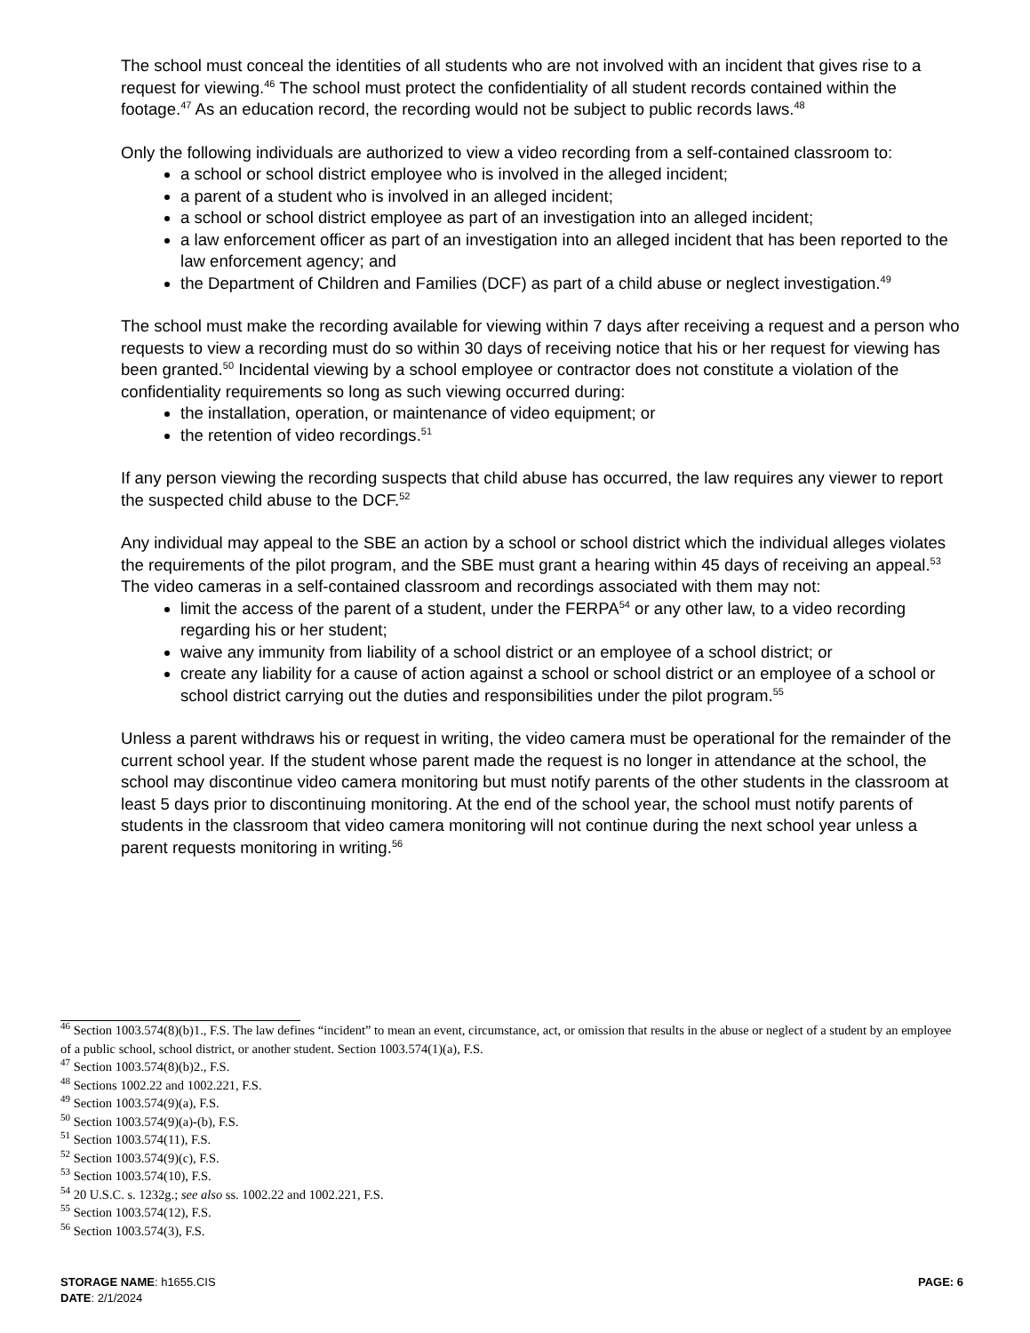The school must conceal the identities of all students who are not involved with an incident that gives rise to a request for viewing.<sup>46</sup> The school must protect the confidentiality of all student records contained within the footage.<sup>47</sup> As an education record, the recording would not be subject to public records laws.<sup>48</sup>
Only the following individuals are authorized to view a video recording from a self-contained classroom to:
a school or school district employee who is involved in the alleged incident;
a parent of a student who is involved in an alleged incident;
a school or school district employee as part of an investigation into an alleged incident;
a law enforcement officer as part of an investigation into an alleged incident that has been reported to the law enforcement agency; and
the Department of Children and Families (DCF) as part of a child abuse or neglect investigation.<sup>49</sup>
The school must make the recording available for viewing within 7 days after receiving a request and a person who requests to view a recording must do so within 30 days of receiving notice that his or her request for viewing has been granted.<sup>50</sup> Incidental viewing by a school employee or contractor does not constitute a violation of the confidentiality requirements so long as such viewing occurred during:
the installation, operation, or maintenance of video equipment; or
the retention of video recordings.<sup>51</sup>
If any person viewing the recording suspects that child abuse has occurred, the law requires any viewer to report the suspected child abuse to the DCF.<sup>52</sup>
Any individual may appeal to the SBE an action by a school or school district which the individual alleges violates the requirements of the pilot program, and the SBE must grant a hearing within 45 days of receiving an appeal.<sup>53</sup> The video cameras in a self-contained classroom and recordings associated with them may not:
limit the access of the parent of a student, under the FERPA<sup>54</sup> or any other law, to a video recording regarding his or her student;
waive any immunity from liability of a school district or an employee of a school district; or
create any liability for a cause of action against a school or school district or an employee of a school or school district carrying out the duties and responsibilities under the pilot program.<sup>55</sup>
Unless a parent withdraws his or request in writing, the video camera must be operational for the remainder of the current school year. If the student whose parent made the request is no longer in attendance at the school, the school may discontinue video camera monitoring but must notify parents of the other students in the classroom at least 5 days prior to discontinuing monitoring. At the end of the school year, the school must notify parents of students in the classroom that video camera monitoring will not continue during the next school year unless a parent requests monitoring in writing.<sup>56</sup>
<sup>46</sup> Section 1003.574(8)(b)1., F.S. The law defines “incident” to mean an event, circumstance, act, or omission that results in the abuse or neglect of a student by an employee of a public school, school district, or another student. Section 1003.574(1)(a), F.S.
<sup>47</sup> Section 1003.574(8)(b)2., F.S.
<sup>48</sup> Sections 1002.22 and 1002.221, F.S.
<sup>49</sup> Section 1003.574(9)(a), F.S.
<sup>50</sup> Section 1003.574(9)(a)-(b), F.S.
<sup>51</sup> Section 1003.574(11), F.S.
<sup>52</sup> Section 1003.574(9)(c), F.S.
<sup>53</sup> Section 1003.574(10), F.S.
<sup>54</sup> 20 U.S.C. s. 1232g.; see also ss. 1002.22 and 1002.221, F.S.
<sup>55</sup> Section 1003.574(12), F.S.
<sup>56</sup> Section 1003.574(3), F.S.
PAGE: 6 STORAGE NAME: h1655.CIS
DATE: 2/1/2024